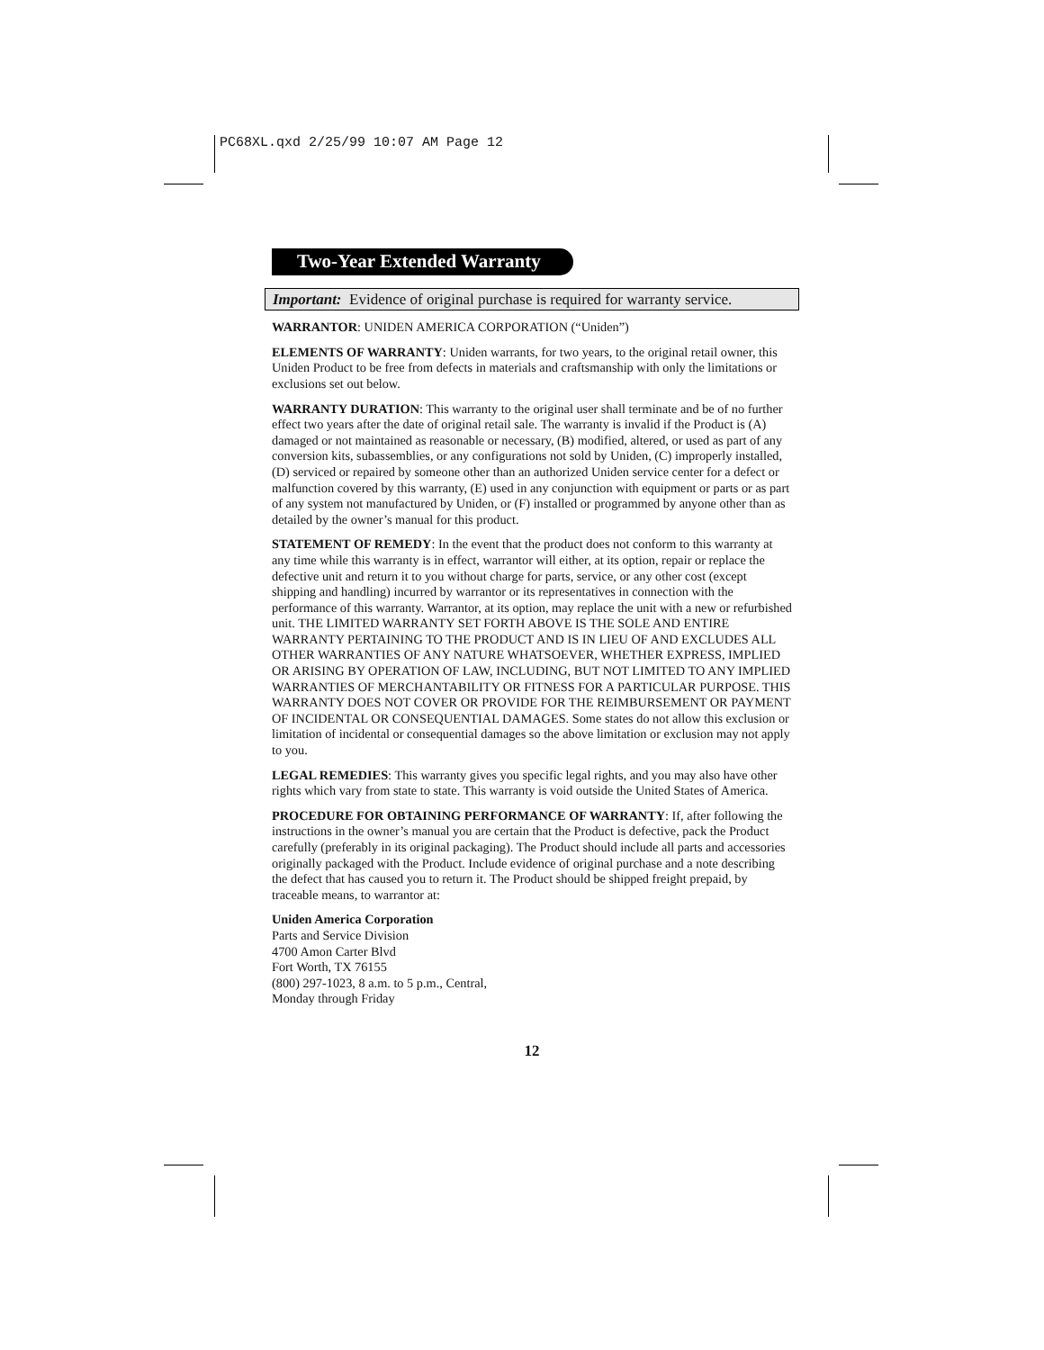PC68XL.qxd 2/25/99 10:07 AM Page 12
Two-Year Extended Warranty
Important: Evidence of original purchase is required for warranty service.
WARRANTOR: UNIDEN AMERICA CORPORATION (“Uniden”)
ELEMENTS OF WARRANTY: Uniden warrants, for two years, to the original retail owner, this Uniden Product to be free from defects in materials and craftsmanship with only the limitations or exclusions set out below.
WARRANTY DURATION: This warranty to the original user shall terminate and be of no further effect two years after the date of original retail sale. The warranty is invalid if the Product is (A) damaged or not maintained as reasonable or necessary, (B) modified, altered, or used as part of any conversion kits, subassemblies, or any configurations not sold by Uniden, (C) improperly installed, (D) serviced or repaired by someone other than an authorized Uniden service center for a defect or malfunction covered by this warranty, (E) used in any conjunction with equipment or parts or as part of any system not manufactured by Uniden, or (F) installed or programmed by anyone other than as detailed by the owner’s manual for this product.
STATEMENT OF REMEDY: In the event that the product does not conform to this warranty at any time while this warranty is in effect, warrantor will either, at its option, repair or replace the defective unit and return it to you without charge for parts, service, or any other cost (except shipping and handling) incurred by warrantor or its representatives in connection with the performance of this warranty. Warrantor, at its option, may replace the unit with a new or refurbished unit. THE LIMITED WARRANTY SET FORTH ABOVE IS THE SOLE AND ENTIRE WARRANTY PERTAINING TO THE PRODUCT AND IS IN LIEU OF AND EXCLUDES ALL OTHER WARRANTIES OF ANY NATURE WHATSOEVER, WHETHER EXPRESS, IMPLIED OR ARISING BY OPERATION OF LAW, INCLUDING, BUT NOT LIMITED TO ANY IMPLIED WARRANTIES OF MERCHANTABILITY OR FITNESS FOR A PARTICULAR PURPOSE. THIS WARRANTY DOES NOT COVER OR PROVIDE FOR THE REIMBURSEMENT OR PAYMENT OF INCIDENTAL OR CONSEQUENTIAL DAMAGES. Some states do not allow this exclusion or limitation of incidental or consequential damages so the above limitation or exclusion may not apply to you.
LEGAL REMEDIES: This warranty gives you specific legal rights, and you may also have other rights which vary from state to state. This warranty is void outside the United States of America.
PROCEDURE FOR OBTAINING PERFORMANCE OF WARRANTY: If, after following the instructions in the owner’s manual you are certain that the Product is defective, pack the Product carefully (preferably in its original packaging). The Product should include all parts and accessories originally packaged with the Product. Include evidence of original purchase and a note describing the defect that has caused you to return it. The Product should be shipped freight prepaid, by traceable means, to warrantor at:
Uniden America Corporation
Parts and Service Division
4700 Amon Carter Blvd
Fort Worth, TX 76155
(800) 297-1023, 8 a.m. to 5 p.m., Central,
Monday through Friday
12